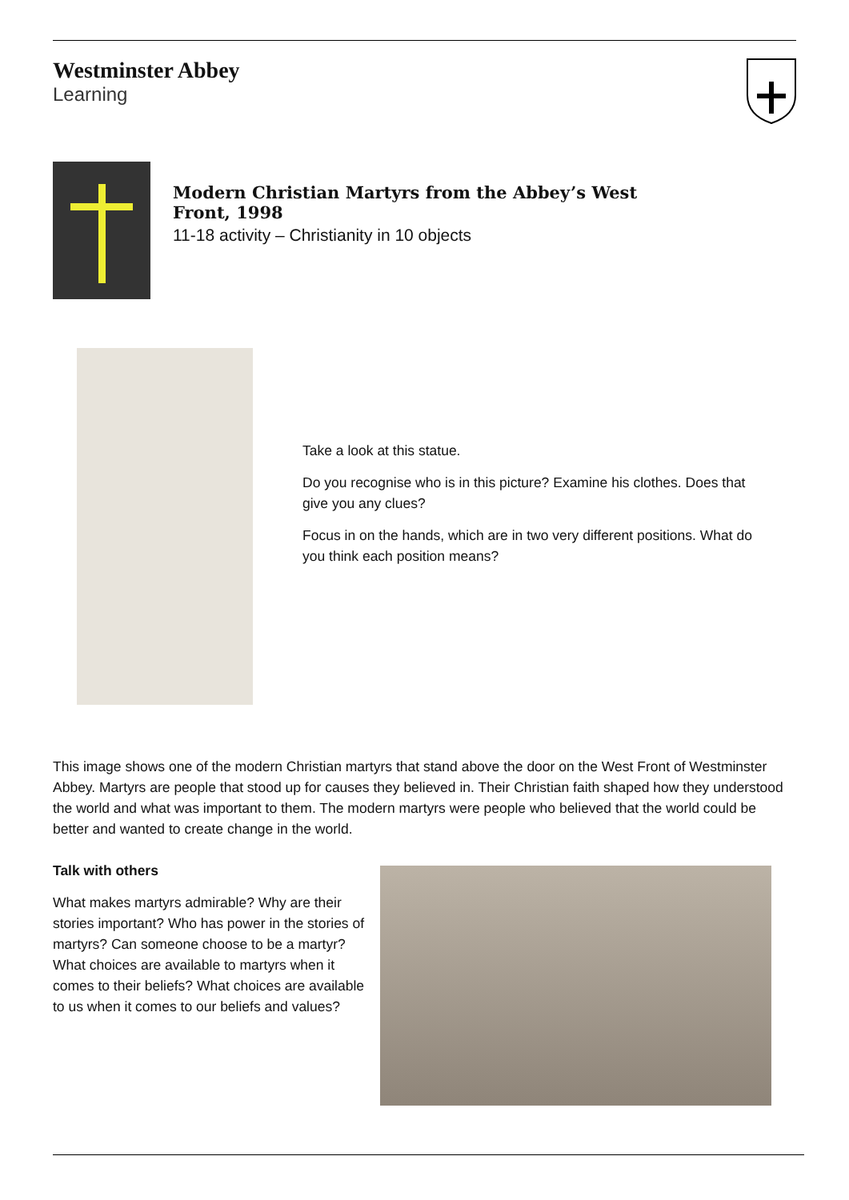Westminster Abbey
Learning
Modern Christian Martyrs from the Abbey’s West Front, 1998
11-18 activity – Christianity in 10 objects
Take a look at this statue.
Do you recognise who is in this picture? Examine his clothes. Does that give you any clues?
Focus in on the hands, which are in two very different positions. What do you think each position means?
This image shows one of the modern Christian martyrs that stand above the door on the West Front of Westminster Abbey. Martyrs are people that stood up for causes they believed in. Their Christian faith shaped how they understood the world and what was important to them. The modern martyrs were people who believed that the world could be better and wanted to create change in the world.
Talk with others
What makes martyrs admirable? Why are their stories important? Who has power in the stories of martyrs? Can someone choose to be a martyr? What choices are available to martyrs when it comes to their beliefs? What choices are available to us when it comes to our beliefs and values?